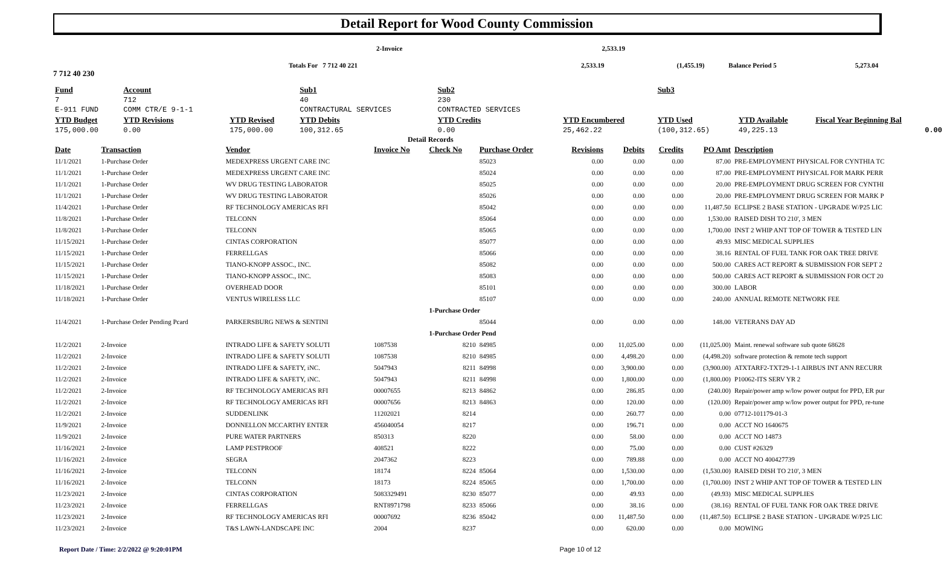Detail Report for Wood County Commission
2-Invoice 2,533.19
Totals For 7 712 40 221 2,533.19 (1,455.19) Balance Period 5 5,273.04
7 712 40 230
| Fund | Account | | Sub1 | Sub2 | | Sub3 | | |
| --- | --- | --- | --- | --- | --- | --- | --- | --- |
| 7 | 712 | | 40 | 230 | | | | |
| E-911 FUND | COMM CTR/E 9-1-1 | | CONTRACTURAL SERVICES | CONTRACTED SERVICES | | | | |
| YTD Budget | YTD Revisions | YTD Revised | YTD Debits | YTD Credits | YTD Encumbered | YTD Used | YTD Available | Fiscal Year Beginning Bal |
| 175,000.00 | 0.00 | 175,000.00 | 100,312.65 | 0.00 | 25,462.22 | (100,312.65) | 49,225.13 | 0.00 |
Detail Records
| Date | Transaction | Vendor | Invoice No | Check No | Purchase Order | Revisions | Debits | Credits | PO Amt | Description |
| --- | --- | --- | --- | --- | --- | --- | --- | --- | --- | --- |
| 11/1/2021 | 1-Purchase Order | MEDEXPRESS URGENT CARE INC | | | 85023 | 0.00 | 0.00 | 0.00 | 87.00 | PRE-EMPLOYMENT PHYSICAL FOR CYNTHIA TC |
| 11/1/2021 | 1-Purchase Order | MEDEXPRESS URGENT CARE INC | | | 85024 | 0.00 | 0.00 | 0.00 | 87.00 | PRE-EMPLOYMENT PHYSICAL FOR MARK PERR |
| 11/1/2021 | 1-Purchase Order | WV DRUG TESTING LABORATOR | | | 85025 | 0.00 | 0.00 | 0.00 | 20.00 | PRE-EMPLOYMENT DRUG SCREEN FOR CYNTHI |
| 11/1/2021 | 1-Purchase Order | WV DRUG TESTING LABORATOR | | | 85026 | 0.00 | 0.00 | 0.00 | 20.00 | PRE-EMPLOYMENT DRUG SCREEN FOR MARK P |
| 11/4/2021 | 1-Purchase Order | RF TECHNOLOGY AMERICAS RFI | | | 85042 | 0.00 | 0.00 | 0.00 | 11,487.50 | ECLIPSE 2 BASE STATION - UPGRADE W/P25 LIC |
| 11/8/2021 | 1-Purchase Order | TELCONN | | | 85064 | 0.00 | 0.00 | 0.00 | 1,530.00 | RAISED DISH TO 210', 3 MEN |
| 11/8/2021 | 1-Purchase Order | TELCONN | | | 85065 | 0.00 | 0.00 | 0.00 | 1,700.00 | INST 2 WHIP ANT TOP OF TOWER & TESTED LIN |
| 11/15/2021 | 1-Purchase Order | CINTAS CORPORATION | | | 85077 | 0.00 | 0.00 | 0.00 | 49.93 | MISC MEDICAL SUPPLIES |
| 11/15/2021 | 1-Purchase Order | FERRELLGAS | | | 85066 | 0.00 | 0.00 | 0.00 | 38.16 | RENTAL OF FUEL TANK FOR OAK TREE DRIVE |
| 11/15/2021 | 1-Purchase Order | TIANO-KNOPP ASSOC., INC. | | | 85082 | 0.00 | 0.00 | 0.00 | 500.00 | CARES ACT REPORT & SUBMISSION FOR SEPT 2 |
| 11/15/2021 | 1-Purchase Order | TIANO-KNOPP ASSOC., INC. | | | 85083 | 0.00 | 0.00 | 0.00 | 500.00 | CARES ACT REPORT & SUBMISSION FOR OCT 20 |
| 11/18/2021 | 1-Purchase Order | OVERHEAD DOOR | | | 85101 | 0.00 | 0.00 | 0.00 | 300.00 | LABOR |
| 11/18/2021 | 1-Purchase Order | VENTUS WIRELESS LLC | | | 85107 | 0.00 | 0.00 | 0.00 | 240.00 | ANNUAL REMOTE NETWORK FEE |
| | | | | 1-Purchase Order | | | | | | |
| 11/4/2021 | 1-Purchase Order Pending Pcard | PARKERSBURG NEWS & SENTINI | | | 85044 | 0.00 | 0.00 | 0.00 | 148.00 | VETERANS DAY AD |
| | | | | 1-Purchase Order Pend | | | | | | |
| 11/2/2021 | 2-Invoice | INTRADO LIFE & SAFETY SOLUTI | 1087538 | 8210 | 84985 | 0.00 | 11,025.00 | 0.00 | (11,025.00) | Maint. renewal software sub quote 68628 |
| 11/2/2021 | 2-Invoice | INTRADO LIFE & SAFETY SOLUTI | 1087538 | 8210 | 84985 | 0.00 | 4,498.20 | 0.00 | (4,498.20) | software protection & remote tech support |
| 11/2/2021 | 2-Invoice | INTRADO LIFE & SAFETY, iNC. | 5047943 | 8211 | 84998 | 0.00 | 3,900.00 | 0.00 | (3,900.00) | ATXTARF2-TXT29-1-1 AIRBUS INT ANN RECURR |
| 11/2/2021 | 2-Invoice | INTRADO LIFE & SAFETY, iNC. | 5047943 | 8211 | 84998 | 0.00 | 1,800.00 | 0.00 | (1,800.00) | P10062-ITS SERV YR 2 |
| 11/2/2021 | 2-Invoice | RF TECHNOLOGY AMERICAS RFI | 00007655 | 8213 | 84862 | 0.00 | 286.85 | 0.00 | (240.00) | Repair/power amp w/low power output for PPD, ER pur |
| 11/2/2021 | 2-Invoice | RF TECHNOLOGY AMERICAS RFI | 00007656 | 8213 | 84863 | 0.00 | 120.00 | 0.00 | (120.00) | Repair/power amp w/low power output for PPD, re-tune |
| 11/2/2021 | 2-Invoice | SUDDENLINK | 11202021 | 8214 | | 0.00 | 260.77 | 0.00 | 0.00 | 07712-101179-01-3 |
| 11/9/2021 | 2-Invoice | DONNELLON MCCARTHY ENTER | 456040054 | 8217 | | 0.00 | 196.71 | 0.00 | 0.00 | ACCT NO 1640675 |
| 11/9/2021 | 2-Invoice | PURE WATER PARTNERS | 850313 | 8220 | | 0.00 | 58.00 | 0.00 | 0.00 | ACCT NO 14873 |
| 11/16/2021 | 2-Invoice | LAMP PESTPROOF | 408521 | 8222 | | 0.00 | 75.00 | 0.00 | 0.00 | CUST #26329 |
| 11/16/2021 | 2-Invoice | SEGRA | 2047362 | 8223 | | 0.00 | 789.88 | 0.00 | 0.00 | ACCT NO 400427739 |
| 11/16/2021 | 2-Invoice | TELCONN | 18174 | 8224 | 85064 | 0.00 | 1,530.00 | 0.00 | (1,530.00) | RAISED DISH TO 210', 3 MEN |
| 11/16/2021 | 2-Invoice | TELCONN | 18173 | 8224 | 85065 | 0.00 | 1,700.00 | 0.00 | (1,700.00) | INST 2 WHIP ANT TOP OF TOWER & TESTED LIN |
| 11/23/2021 | 2-Invoice | CINTAS CORPORATION | 5083329491 | 8230 | 85077 | 0.00 | 49.93 | 0.00 | (49.93) | MISC MEDICAL SUPPLIES |
| 11/23/2021 | 2-Invoice | FERRELLGAS | RNT8971798 | 8233 | 85066 | 0.00 | 38.16 | 0.00 | (38.16) | RENTAL OF FUEL TANK FOR OAK TREE DRIVE |
| 11/23/2021 | 2-Invoice | RF TECHNOLOGY AMERICAS RFI | 00007692 | 8236 | 85042 | 0.00 | 11,487.50 | 0.00 | (11,487.50) | ECLIPSE 2 BASE STATION - UPGRADE W/P25 LIC |
| 11/23/2021 | 2-Invoice | T&S LAWN-LANDSCAPE INC | 2004 | 8237 | | 0.00 | 620.00 | 0.00 | 0.00 | MOWING |
Report Date / Time: 2/2/2022 @ 9:20:01PM Page 10 of 12